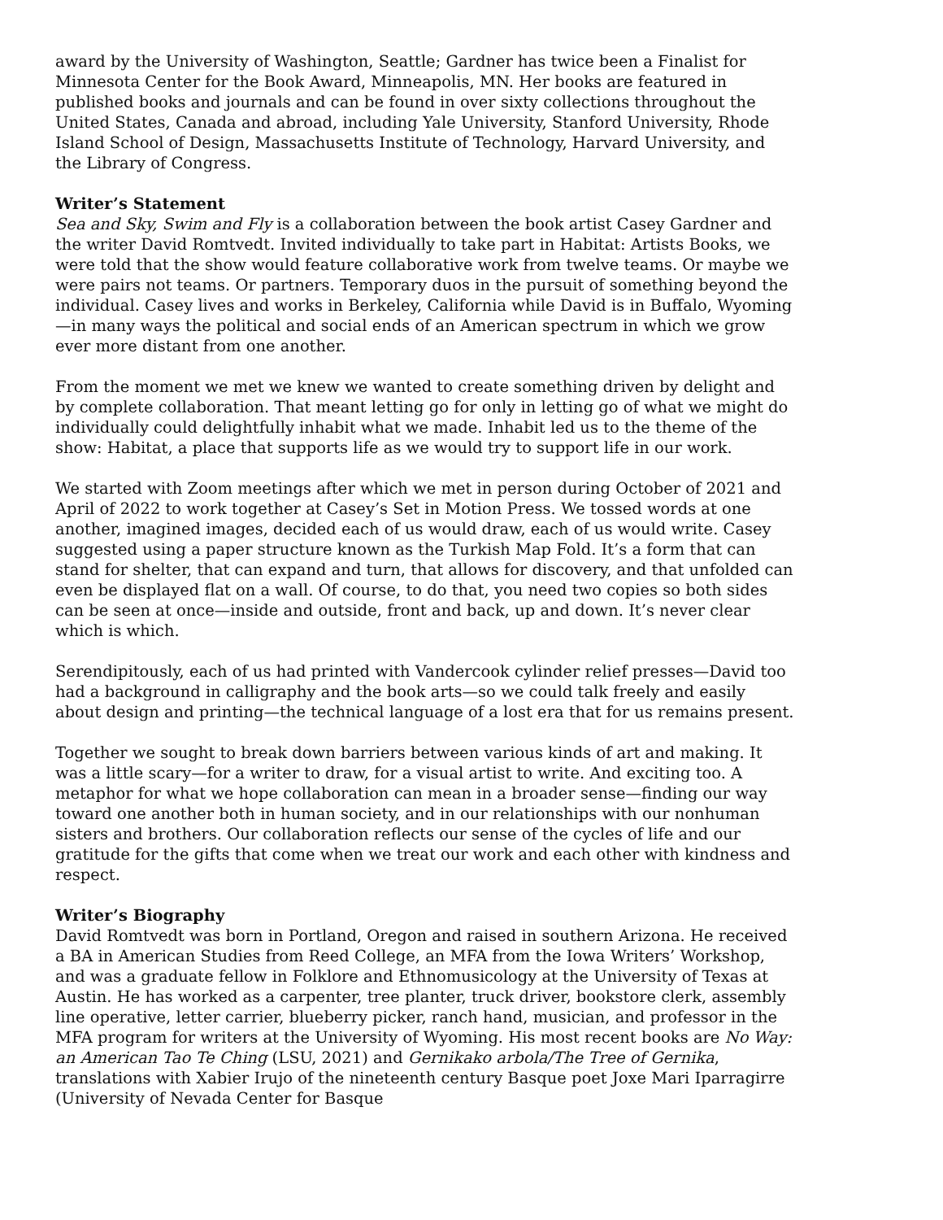award by the University of Washington, Seattle; Gardner has twice been a Finalist for Minnesota Center for the Book Award, Minneapolis, MN. Her books are featured in published books and journals and can be found in over sixty collections throughout the United States, Canada and abroad, including Yale University, Stanford University, Rhode Island School of Design, Massachusetts Institute of Technology, Harvard University, and the Library of Congress.
Writer’s Statement
Sea and Sky, Swim and Fly is a collaboration between the book artist Casey Gardner and the writer David Romtvedt. Invited individually to take part in Habitat: Artists Books, we were told that the show would feature collaborative work from twelve teams. Or maybe we were pairs not teams. Or partners. Temporary duos in the pursuit of something beyond the individual. Casey lives and works in Berkeley, California while David is in Buffalo, Wyoming—in many ways the political and social ends of an American spectrum in which we grow ever more distant from one another.
From the moment we met we knew we wanted to create something driven by delight and by complete collaboration. That meant letting go for only in letting go of what we might do individually could delightfully inhabit what we made. Inhabit led us to the theme of the show: Habitat, a place that supports life as we would try to support life in our work.
We started with Zoom meetings after which we met in person during October of 2021 and April of 2022 to work together at Casey’s Set in Motion Press. We tossed words at one another, imagined images, decided each of us would draw, each of us would write. Casey suggested using a paper structure known as the Turkish Map Fold. It’s a form that can stand for shelter, that can expand and turn, that allows for discovery, and that unfolded can even be displayed flat on a wall. Of course, to do that, you need two copies so both sides can be seen at once—inside and outside, front and back, up and down. It’s never clear which is which.
Serendipitously, each of us had printed with Vandercook cylinder relief presses—David too had a background in calligraphy and the book arts—so we could talk freely and easily about design and printing—the technical language of a lost era that for us remains present.
Together we sought to break down barriers between various kinds of art and making. It was a little scary—for a writer to draw, for a visual artist to write. And exciting too. A metaphor for what we hope collaboration can mean in a broader sense—finding our way toward one another both in human society, and in our relationships with our nonhuman sisters and brothers. Our collaboration reflects our sense of the cycles of life and our gratitude for the gifts that come when we treat our work and each other with kindness and respect.
Writer’s Biography
David Romtvedt was born in Portland, Oregon and raised in southern Arizona. He received a BA in American Studies from Reed College, an MFA from the Iowa Writers’ Workshop, and was a graduate fellow in Folklore and Ethnomusicology at the University of Texas at Austin. He has worked as a carpenter, tree planter, truck driver, bookstore clerk, assembly line operative, letter carrier, blueberry picker, ranch hand, musician, and professor in the MFA program for writers at the University of Wyoming. His most recent books are No Way: an American Tao Te Ching (LSU, 2021) and Gernikako arbola/The Tree of Gernika, translations with Xabier Irujo of the nineteenth century Basque poet Joxe Mari Iparragirre (University of Nevada Center for Basque